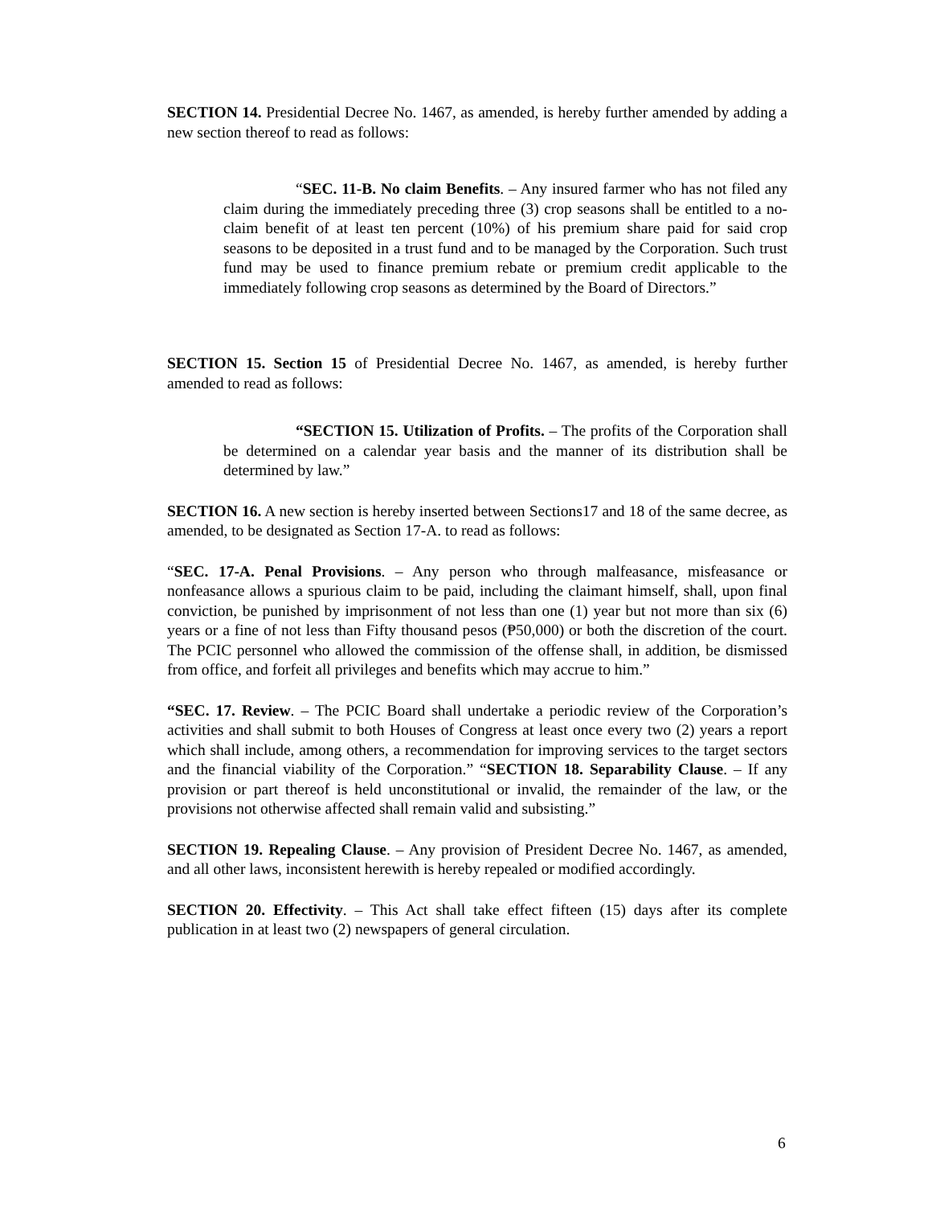SECTION 14. Presidential Decree No. 1467, as amended, is hereby further amended by adding a new section thereof to read as follows:
“SEC. 11-B. No claim Benefits. – Any insured farmer who has not filed any claim during the immediately preceding three (3) crop seasons shall be entitled to a no-claim benefit of at least ten percent (10%) of his premium share paid for said crop seasons to be deposited in a trust fund and to be managed by the Corporation. Such trust fund may be used to finance premium rebate or premium credit applicable to the immediately following crop seasons as determined by the Board of Directors.”
SECTION 15. Section 15 of Presidential Decree No. 1467, as amended, is hereby further amended to read as follows:
“SECTION 15. Utilization of Profits. – The profits of the Corporation shall be determined on a calendar year basis and the manner of its distribution shall be determined by law.”
SECTION 16. A new section is hereby inserted between Sections17 and 18 of the same decree, as amended, to be designated as Section 17-A. to read as follows:
“SEC. 17-A. Penal Provisions. – Any person who through malfeasance, misfeasance or nonfeasance allows a spurious claim to be paid, including the claimant himself, shall, upon final conviction, be punished by imprisonment of not less than one (1) year but not more than six (6) years or a fine of not less than Fifty thousand pesos (₱50,000) or both the discretion of the court. The PCIC personnel who allowed the commission of the offense shall, in addition, be dismissed from office, and forfeit all privileges and benefits which may accrue to him.”
“SEC. 17. Review. – The PCIC Board shall undertake a periodic review of the Corporation’s activities and shall submit to both Houses of Congress at least once every two (2) years a report which shall include, among others, a recommendation for improving services to the target sectors and the financial viability of the Corporation.” “SECTION 18. Separability Clause. – If any provision or part thereof is held unconstitutional or invalid, the remainder of the law, or the provisions not otherwise affected shall remain valid and subsisting.”
SECTION 19. Repealing Clause. – Any provision of President Decree No. 1467, as amended, and all other laws, inconsistent herewith is hereby repealed or modified accordingly.
SECTION 20. Effectivity. – This Act shall take effect fifteen (15) days after its complete publication in at least two (2) newspapers of general circulation.
6